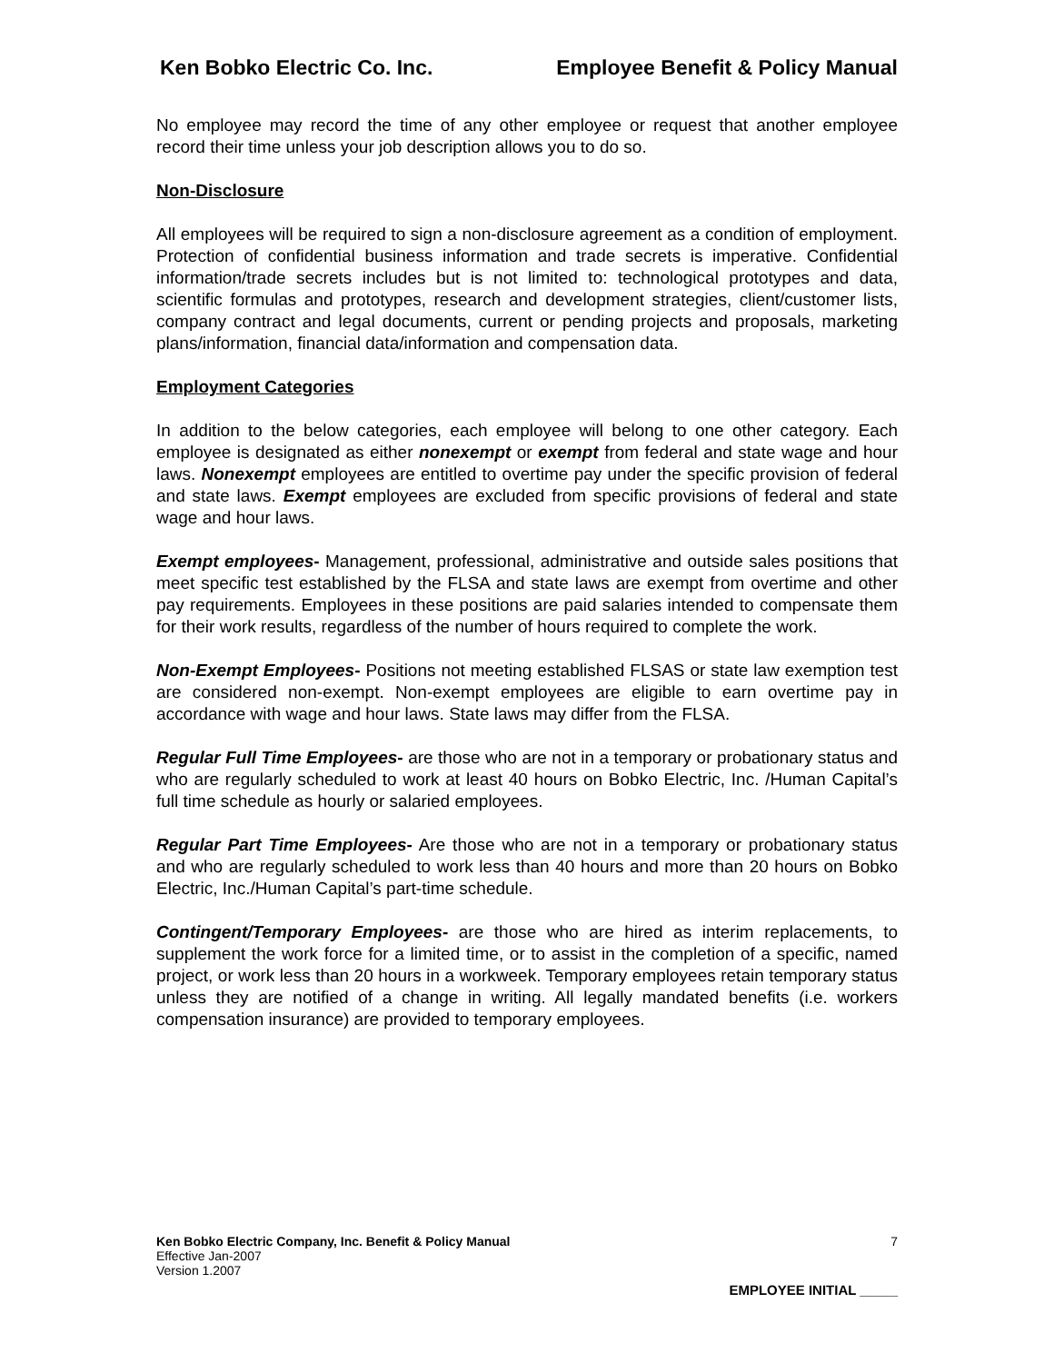Ken Bobko Electric Co. Inc. Employee Benefit & Policy Manual
No employee may record the time of any other employee or request that another employee record their time unless your job description allows you to do so.
Non-Disclosure
All employees will be required to sign a non-disclosure agreement as a condition of employment. Protection of confidential business information and trade secrets is imperative. Confidential information/trade secrets includes but is not limited to: technological prototypes and data, scientific formulas and prototypes, research and development strategies, client/customer lists, company contract and legal documents, current or pending projects and proposals, marketing plans/information, financial data/information and compensation data.
Employment Categories
In addition to the below categories, each employee will belong to one other category. Each employee is designated as either nonexempt or exempt from federal and state wage and hour laws. Nonexempt employees are entitled to overtime pay under the specific provision of federal and state laws. Exempt employees are excluded from specific provisions of federal and state wage and hour laws.
Exempt employees- Management, professional, administrative and outside sales positions that meet specific test established by the FLSA and state laws are exempt from overtime and other pay requirements. Employees in these positions are paid salaries intended to compensate them for their work results, regardless of the number of hours required to complete the work.
Non-Exempt Employees- Positions not meeting established FLSAS or state law exemption test are considered non-exempt. Non-exempt employees are eligible to earn overtime pay in accordance with wage and hour laws. State laws may differ from the FLSA.
Regular Full Time Employees- are those who are not in a temporary or probationary status and who are regularly scheduled to work at least 40 hours on Bobko Electric, Inc. /Human Capital’s full time schedule as hourly or salaried employees.
Regular Part Time Employees- Are those who are not in a temporary or probationary status and who are regularly scheduled to work less than 40 hours and more than 20 hours on Bobko Electric, Inc./Human Capital’s part-time schedule.
Contingent/Temporary Employees- are those who are hired as interim replacements, to supplement the work force for a limited time, or to assist in the completion of a specific, named project, or work less than 20 hours in a workweek. Temporary employees retain temporary status unless they are notified of a change in writing. All legally mandated benefits (i.e. workers compensation insurance) are provided to temporary employees.
Ken Bobko Electric Company, Inc. Benefit & Policy Manual 7
Effective Jan-2007
Version 1.2007
EMPLOYEE INITIAL _____